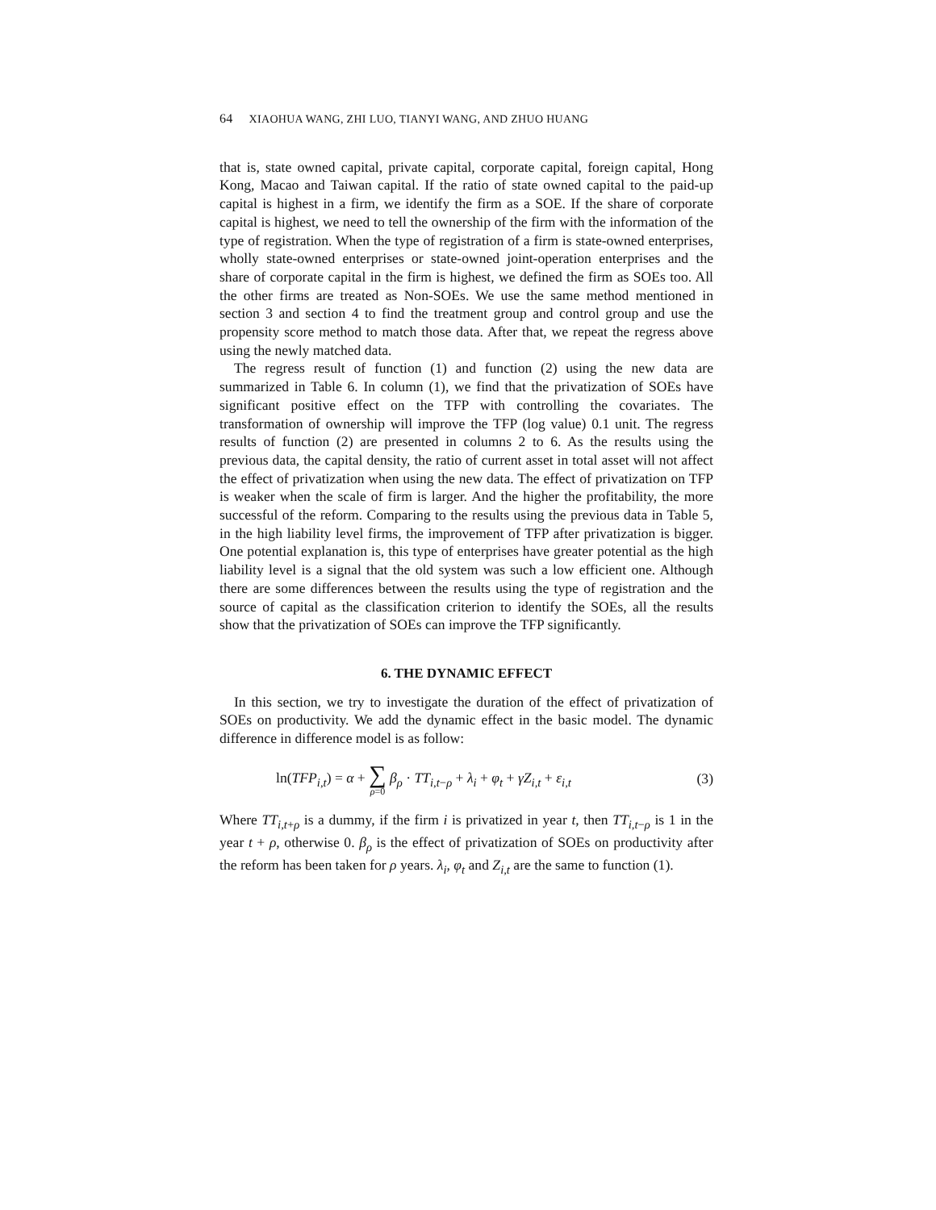64 XIAOHUA WANG, ZHI LUO, TIANYI WANG, AND ZHUO HUANG
that is, state owned capital, private capital, corporate capital, foreign capital, Hong Kong, Macao and Taiwan capital. If the ratio of state owned capital to the paid-up capital is highest in a firm, we identify the firm as a SOE. If the share of corporate capital is highest, we need to tell the ownership of the firm with the information of the type of registration. When the type of registration of a firm is state-owned enterprises, wholly state-owned enterprises or state-owned joint-operation enterprises and the share of corporate capital in the firm is highest, we defined the firm as SOEs too. All the other firms are treated as Non-SOEs. We use the same method mentioned in section 3 and section 4 to find the treatment group and control group and use the propensity score method to match those data. After that, we repeat the regress above using the newly matched data.
The regress result of function (1) and function (2) using the new data are summarized in Table 6. In column (1), we find that the privatization of SOEs have significant positive effect on the TFP with controlling the covariates. The transformation of ownership will improve the TFP (log value) 0.1 unit. The regress results of function (2) are presented in columns 2 to 6. As the results using the previous data, the capital density, the ratio of current asset in total asset will not affect the effect of privatization when using the new data. The effect of privatization on TFP is weaker when the scale of firm is larger. And the higher the profitability, the more successful of the reform. Comparing to the results using the previous data in Table 5, in the high liability level firms, the improvement of TFP after privatization is bigger. One potential explanation is, this type of enterprises have greater potential as the high liability level is a signal that the old system was such a low efficient one. Although there are some differences between the results using the type of registration and the source of capital as the classification criterion to identify the SOEs, all the results show that the privatization of SOEs can improve the TFP significantly.
6. THE DYNAMIC EFFECT
In this section, we try to investigate the duration of the effect of privatization of SOEs on productivity. We add the dynamic effect in the basic model. The dynamic difference in difference model is as follow:
ln(TFP<sub>i,t</sub>) = α + ∑ ρ=0 β<sub>ρ</sub> · TT<sub>i,t−ρ</sub> + λ<sub>i</sub> + φ<sub>t</sub> + γZ<sub>i,t</sub> + ε<sub>i,t</sub> (3)
Where TT<sub>i,t+ρ</sub> is a dummy, if the firm i is privatized in year t, then TT<sub>i,t−ρ</sub> is 1 in the year t + ρ, otherwise 0. β<sub>ρ</sub> is the effect of privatization of SOEs on productivity after the reform has been taken for ρ years. λ<sub>i</sub>, φ<sub>t</sub> and Z<sub>i,t</sub> are the same to function (1).